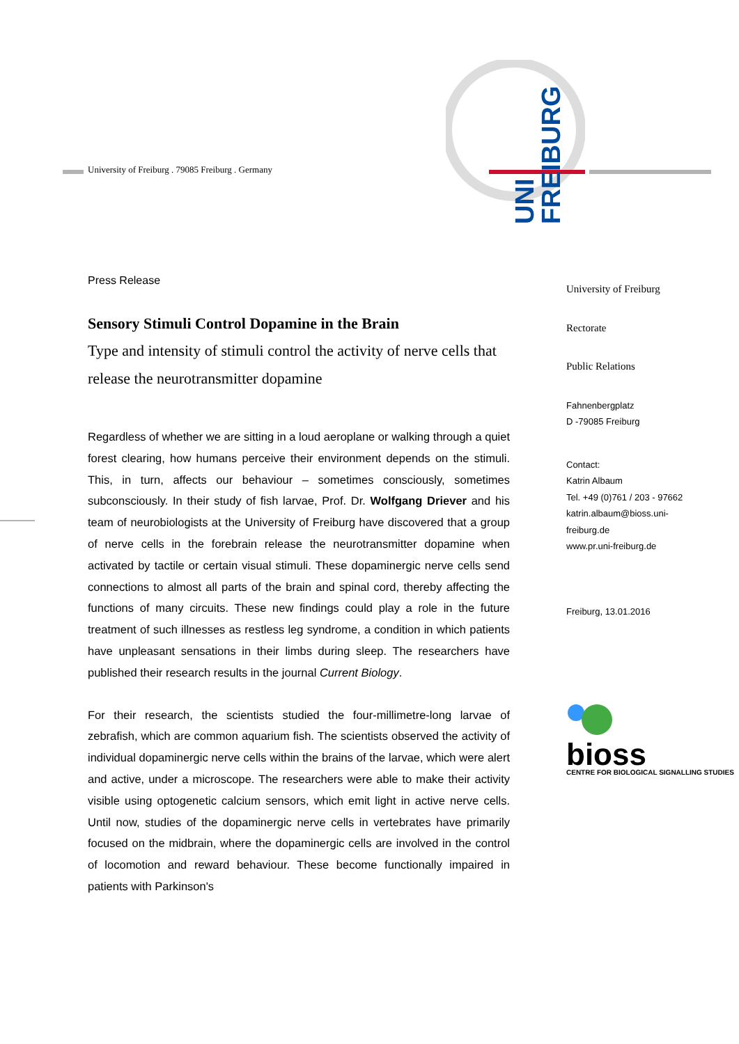University of Freiburg . 79085 Freiburg . Germany
UNI
FREIBURG
Press Release
Sensory Stimuli Control Dopamine in the Brain
Type and intensity of stimuli control the activity of nerve cells that release the neurotransmitter dopamine
Regardless of whether we are sitting in a loud aeroplane or walking through a quiet forest clearing, how humans perceive their environment depends on the stimuli. This, in turn, affects our behaviour – sometimes consciously, sometimes subconsciously. In their study of fish larvae, Prof. Dr. Wolfgang Driever and his team of neurobiologists at the University of Freiburg have discovered that a group of nerve cells in the forebrain release the neurotransmitter dopamine when activated by tactile or certain visual stimuli. These dopaminergic nerve cells send connections to almost all parts of the brain and spinal cord, thereby affecting the functions of many circuits. These new findings could play a role in the future treatment of such illnesses as restless leg syndrome, a condition in which patients have unpleasant sensations in their limbs during sleep. The researchers have published their research results in the journal Current Biology.
For their research, the scientists studied the four-millimetre-long larvae of zebrafish, which are common aquarium fish. The scientists observed the activity of individual dopaminergic nerve cells within the brains of the larvae, which were alert and active, under a microscope. The researchers were able to make their activity visible using optogenetic calcium sensors, which emit light in active nerve cells. Until now, studies of the dopaminergic nerve cells in vertebrates have primarily focused on the midbrain, where the dopaminergic cells are involved in the control of locomotion and reward behaviour. These become functionally impaired in patients with Parkinson's
University of Freiburg
Rectorate
Public Relations
Fahnenbergplatz
D -79085 Freiburg
Contact:
Katrin Albaum
Tel. +49 (0)761 / 203 - 97662
katrin.albaum@bioss.uni-
freiburg.de
www.pr.uni-freiburg.de
Freiburg, 13.01.2016
bioss
CENTRE FOR BIOLOGICAL SIGNALLING STUDIES